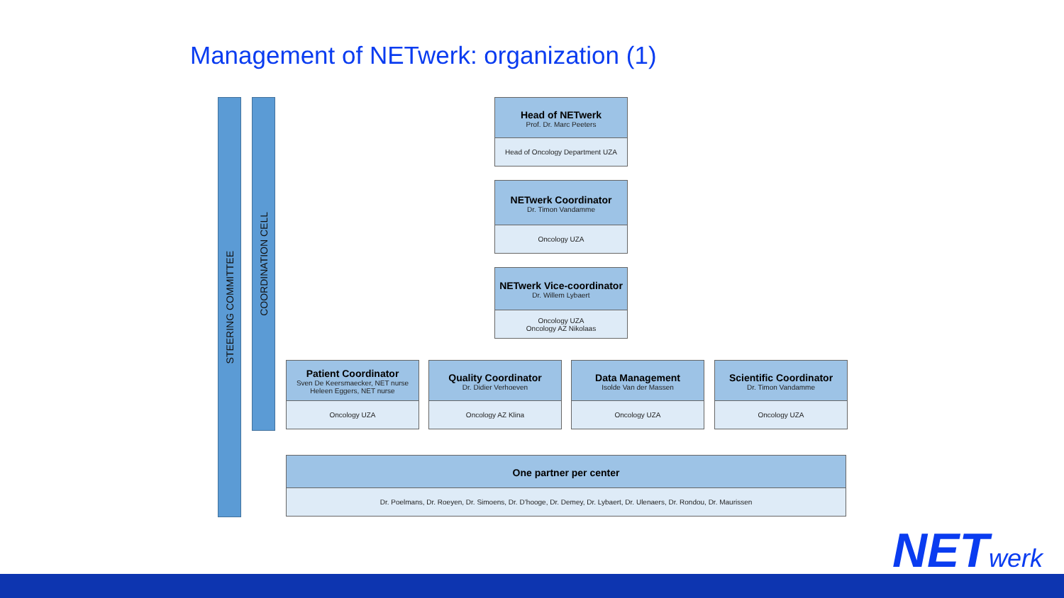Management of NETwerk: organization (1)
STEERING COMMITTEE
COORDINATION CELL
Head of NETwerk
Prof. Dr. Marc Peeters
Head of Oncology Department UZA
NETwerk Coordinator
Dr. Timon Vandamme
Oncology UZA
NETwerk Vice-coordinator
Dr. Willem Lybaert
Oncology UZA
Oncology AZ Nikolaas
Patient Coordinator
Sven De Keersmaecker, NET nurse
Heleen Eggers, NET nurse
Oncology UZA
Quality Coordinator
Dr. Didier Verhoeven
Oncology AZ Klina
Data Management
Isolde Van der Massen
Oncology UZA
Scientific Coordinator
Dr. Timon Vandamme
Oncology UZA
One partner per center
Dr. Poelmans, Dr. Roeyen, Dr. Simoens, Dr. D’hooge, Dr. Demey, Dr. Lybaert, Dr. Ulenaers, Dr. Rondou, Dr. Maurissen
NETwerk